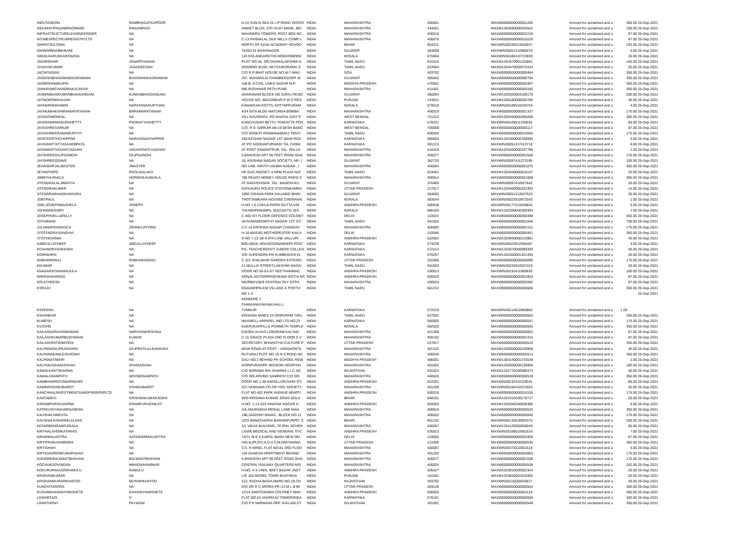| INDUTANDON | RAMBHAGATKAPOOR | N 24 SUN-N-SEA 25 J P ROAD VERSO | INDIA | MAHARASHTRA | 400061 | MAXW0000000000001250 | Amount for unclaimed and u | 350.00 | 25-Sep-2021 |
| INDUMATIPANJABRAOMANE | PANJABRAO | ANIKET BLDG, C/O VIJAY MANE, BEI | INDIA | MAHARASHTRA | 444001 | MAXW1303580000035542 | Amount for unclaimed and u | 190.00 | 25-Sep-2021 |
| INFRASTRUCTURELEASINGFINSER | NA | MAHINDRA TOWERS, POST BOX NC | INDIA | MAHARASHTRA | 400018 | MAXW0000000000022216 | Amount for unclaimed and u | 87.00 | 25-Sep-2021 |
| INTIMESPECTRUMREGISTRYLTD | NA | C-13 PANNALAL SILK MILLS COMP L | INDIA | MAHARASHTRA | 400078 | MAXW0000000000010226 | Amount for unclaimed and u | 87.00 | 25-Sep-2021 |
| ISHRATSULTANA | NA | NORTH OF AZAD ACADEMY SCHOO | INDIA | BIHAR | 854311 | MAXWIN30226913528047 | Amount for unclaimed and u | 193.00 | 25-Sep-2021 |
| ISHWARBHAIBKIKANI | NA | TAGDI DI BHAVNAGAR | INDIA | GUJARAT | 364008 | MAXWIN30051312865070 | Amount for unclaimed and u | 4.00 | 25-Sep-2021 |
| ISMAILKARUKKANTAVIDA | NA | 120 KOLANGARETH5 MOKERIMOKE | INDIA | KERALA | 670694 | MAXWIN30160410723693 | Amount for unclaimed and u | 26.00 | 25-Sep-2021 |
| JGGIRIDHAR | JANARTHANAN | PLOT NO 40, SRI DHANALAKSHMI N | INDIA | TAMIL NADU | 641015 | MAXW1204470001125861 | Amount for unclaimed and u | 165.00 | 25-Sep-2021 |
| JVIJAYAKUMAR | JAGADEESAN | DOORNO 9/16D, MUTHUKORAKKI S | INDIA | TAMIL NADU | 623504 | MAXW1204470000575434 | Amount for unclaimed and u | 20.00 | 25-Sep-2021 |
| JACINTADIAS | NA | C/O R.P BHAT HOUSE NO.M-7,NAVI | INDIA | GOA | 403702 | MAXW0000000000000464 | Amount for unclaimed and u | 350.00 | 25-Sep-2021 |
| JAGDISHBHAGWANDASRAMANI | BHAGWANDASRAMANI | 207, MAHARAJA CHAMBERSOPP. M | INDIA | GUJARAT | 395002 | MAXW0000000000000794 | Amount for unclaimed and u | 350.00 | 25-Sep-2021 |
| JAGMOHANBAJPAI | NA | 108 B, 9 CIVIL LINES SAGAR M.P. | INDIA | MADHYA PRADESH | 470001 | MAXW0000000000000467 | Amount for unclaimed and u | 350.00 | 25-Sep-2021 |
| JANKIRAMCHANDRAKALEKAR | NA | 985 BUDHWAR PETH PUNE | INDIA | MAHARASHTRA | 411002 | MAXW0000000000000180 | Amount for unclaimed and u | 350.00 | 25-Sep-2021 |
| JASMINBHAIKUMANBHAISANGANI | KUMANBHAISANGANI | SHARANAM BLOCK NO 51RAJ RESIC | INDIA | GUJARAT | 360004 | MAXW1203320003166178 | Amount for unclaimed and u | 200.00 | 25-Sep-2021 |
| JATINDERMAHAJAN | NA | HOUSE NO: 365/10NEAR P W D RES | INDIA | PUNJAB | 143521 | MAXW1205180000050785 | Amount for unclaimed and u | 40.00 | 25-Sep-2021 |
| JAYAKRISHNANKN | NARAYANAGUPTHAN | KANAKKAN KOTTIL KOTTAPPURAM | INDIA | KERALA | 679518 | MAXWIN30189510238704 | Amount for unclaimed and u | 4.00 | 25-Sep-2021 |
| JAYAKAMAKSHIRAMARATHNAM | BNRAMARATHNAM | 4/34 GITA BLDG MATUNGA BOMBA | INDIA | MAHARASHTRA | 400019 | MAXW0000000000001337 | Amount for unclaimed and u | 175.00 | 25-Sep-2021 |
| JAYANTIMONDAL | NA | VILL KHUSPATA, PO GHATAL DIST P | INDIA | WEST BENGAL | 721212 | MAXW1203450000495260 | Amount for unclaimed and u | 300.00 | 25-Sep-2021 |
| JAYARAMAMANURSHETTY | PADMAYYASHETTY | KANCHUGAR BETTU TEKKATTE POS | INDIA | KARNATAKA | 576231 | MAXWIN30169611236933 | Amount for unclaimed and u | 80.00 | 25-Sep-2021 |
| JAYASHRESARKAR | NA | C/O. R G SARKAR AB-19 DESH BANC | INDIA | WEST BENGAL | 700059 | MAXW0000000000000117 | Amount for unclaimed and u | 87.00 | 25-Sep-2021 |
| JAYASHREERAMAMURTHY | NA | C/O VENKAT PADMANABHA1 TENTI | INDIA | TAMIL NADU | 600020 | MAXW0000000000010066 | Amount for unclaimed and u | 175.00 | 25-Sep-2021 |
| JAYATEERTHCHAPPAR | NARAYANACHAPPAR | 340 KESHAV NAGAR 1ST MAIN ROA | INDIA | KARNATAKA | 580004 | MAXW1202300000788590 | Amount for unclaimed and u | 3.00 | 25-Sep-2021 |
| JAYAVANTTATYASAHEBPATIL | NA | AT PO SIDDHAPURWADI TAL CHIKK | INDIA | KARNATAKA | 591213 | MAXWIN30051317013718 | Amount for unclaimed and u | 6.00 | 25-Sep-2021 |
| JAYAWANTVASANTJADHAV | VASANTANTUJADHAV | AT POST SAWANTPUR, TAL- PALUS | INDIA | MAHARASHTRA | 416310 | MAXW1203460000247796 | Amount for unclaimed and u | 1.00 | 25-Sep-2021 |
| JAYSHREEDILIPGANDHI | DILIPGANDHI | 5 BHAVESH APT 90 FEET ROAD GHA | INDIA | MAHARASHTRA | 400077 | MAXW0000000000001548 | Amount for unclaimed and u | 175.00 | 25-Sep-2021 |
| JAYSHREEGDAVE | NA | 16, KRISHNA NAGAR SOCIETY, NR. ( | INDIA | GUJARAT | 362720 | MAXWIN30097411273199 | Amount for unclaimed and u | 100.00 | 25-Sep-2021 |
| JEHANGIRJALMASTER | JMASTER | NO-14\B, NISITH USHMA NAGAR., I | INDIA | MAHARASHTRA | 400064 | MAXW0000000000001079 | Amount for unclaimed and u | 350.00 | 25-Sep-2021 |
| JEYANTHIRS | RSOLAIALAKU | HP GAS AGENCY 4 NPM PLAZA NAT | INDIA | TAMIL NADU | 624401 | MAXW1204040000018147 | Amount for unclaimed and u | 20.00 | 25-Sep-2021 |
| JIMMYHUNVALA | HORMASJIUNVALA | 785 READY-MONEY HOUSE PARSI C | INDIA | MAHARASHTRA | 400014 | MAXW0000000000001068 | Amount for unclaimed and u | 350.00 | 25-Sep-2021 |
| JITENDRALALJIMEHTA | NA | AT GADHSHISHA, TAL. MANDVI-KU | INDIA | GUJARAT | 370465 | MAXWIN30097410527842 | Amount for unclaimed and u | 20.00 | 25-Sep-2021 |
| JITENDRAKUMAR | NA | KATHAURA POLICE STATIONKAMRA | INDIA | UTTAR PRADESH | 227817 | MAXW1203460000253303 | Amount for unclaimed and u | 14.00 | 25-Sep-2021 |
| JITENDRABHAIDKANSARA | NA | 1990 OSHIAN PARK KALIABID BHAV | INDIA | GUJARAT | 364002 | MAXWIN30051313647520 | Amount for unclaimed and u | 20.00 | 25-Sep-2021 |
| JOBYPAUL | NA | THOTTAMKARA HOUSEE.CHERANAI | INDIA | KERALA | 683544 | MAXWIN30023910972543 | Amount for unclaimed and u | 1.00 | 25-Sep-2021 |
| JOELJOSEPHMADHELA | JOSEPH | H NO 1 6 219/1/A PARSI GUTTA VIN | INDIA | ANDHRA PRADESH | 500048 | MAXWIN30177413440842 | Amount for unclaimed and u | 5.00 | 25-Sep-2021 |
| JOHNGREGORY | NA | THUNDIPARAMPIL 353(10/273) JES | INDIA | KERALA | 686104 | MAXW1202390000309393 | Amount for unclaimed and u | 1.00 | 25-Sep-2021 |
| JOSEPHVELLAPALLY | NA | C 465 IST FLOOR DEFENCE COLONY | INDIA | DELHI | 110024 | MAXW0000000000000488 | Amount for unclaimed and u | 350.00 | 25-Sep-2021 |
| JOTHIMANI | NA | 39 RAMAMOORTHY NAGAR 1ST STI | INDIA | TAMIL NADU | 641602 | MAXW0000000000001646 | Amount for unclaimed and u | 700.00 | 25-Sep-2021 |
| JULIANAFRANSISCA | JOHNCLIFFORD | 2-C-16 KRISHNA NAGAR CHANDAV | INDIA | MAHARASHTRA | 400092 | MAXW0000000000002151 | Amount for unclaimed and u | 175.00 | 25-Sep-2021 |
| JYOTENDRASANGHVI | NA | H-18 MASJID MOTHGREATER KAILA | INDIA | DELHI | 110048 | MAXW0000000000000491 | Amount for unclaimed and u | 350.00 | 25-Sep-2021 |
| JYOTHICHINNI | NA | D NO 7-13 18/ A 6TH LINE VALLURI | INDIA | ANDHRA PRADESH | 522002 | MAXW1203940000210981 | Amount for unclaimed and u | 40.00 | 25-Sep-2021 |
| KABDULLATHEEF | ABDULLATHEEF | BOLUBAIL HOUSESONANGERI POST | INDIA | KARNATAKA | 574239 | MAXWIN30023912595487 | Amount for unclaimed and u | 3.00 | 25-Sep-2021 |
| KCHANDRASHEKARA | NA | P.E. TEACHERGOVT JUNIOR COLLEG | INDIA | KARNATAKA | 572214 | MAXW1203070000089390 | Amount for unclaimed and u | 40.00 | 25-Sep-2021 |
| KGIRISHPAI | NA | S/O SURENDRA PAI KUMBHASHI KL | INDIA | KARNATAKA | 576257 | MAXW1201060001421455 | Amount for unclaimed and u | 20.00 | 25-Sep-2021 |
| KKBHARDWAJ | RNBHARADWAJ | C 321 SHALIMAR GARDEN EXTENSI | INDIA | UTTAR PRADESH | 201005 | MAXW0000000000000095 | Amount for unclaimed and u | 175.00 | 25-Sep-2021 |
| KKUMAR | NA | 21 MULLAI STREET,LAKSHMI NAGAI | INDIA | TAMIL NADU | 641602 | MAXWIN30226910537410 | Amount for unclaimed and u | 20.00 | 25-Sep-2021 |
| KNAGARATNAMANJULA | NA | DOOR NO 50-53-3/7 SEETHAMMAD | INDIA | ANDHRA PRADESH | 530013 | MAXWIN30232411068919 | Amount for unclaimed and u | 100.00 | 25-Sep-2021 |
| KRKESHAVARAO | NA | SONAL ENTERPRISESKING KOTHI RC | INDIA | ANDHRA PRADESH | 500029 | MAXW0000000000001653 | Amount for unclaimed and u | 87.00 | 25-Sep-2021 |
| KRLATHEESH | NA | MS/RB/I/105/9 CENTRAL RLY QTRS | INDIA | MAHARASHTRA | 400024 | MAXW0000000000002002 | Amount for unclaimed and u | 87.00 | 25-Sep-2021 |
| KSRAJU | NA | EGAVARIPALEM VILLAGE & POSTVI | INDIA | TAMIL NADU | 601212 | MAXW0000000000000506 | Amount for unclaimed and u | 350.00 | 25-Sep-2021 |
| | | NO 1-3 | | | | | | | 25-Sep-2021 |
| | | KENKERE 1 | | | | | | | |
| | | CHIKKANAYAKANA HALLI | | | | | | | |
| KSVEENA | NA | TUMKUR | INDIA | KARNATAKA | 572218 | MAXWIN30214810950802 | Amount for unclaimed and u | 1.00 | |
| KSHANKAR | NA | KRISHNA MINES 23 SRIPURAM TIRU | INDIA | TAMIL NADU | 627001 | MAXW0000000000000502 | Amount for unclaimed and u | 350.00 | 25-Sep-2021 |
| KUMESH | NA | MAXWELL APPAREL IND LTD NO 23 | INDIA | KARNATAKA | 560002 | MAXW0000000000000041 | Amount for unclaimed and u | 175.00 | 25-Sep-2021 |
| KVJOHN | NA | KAKRUKAPPILLIL PONNETH TEMPLE | INDIA | KERALA | 682020 | MAXW0000000000000505 | Amount for unclaimed and u | 350.00 | 25-Sep-2021 |
| KAILASNARAYANWAMAN | NARAYANKRISHNJI | E/0/304 ULHAS LOKGRAM KALYAN | INDIA | MAHARASHTRA | 421306 | MAXW0000000000000062 | Amount for unclaimed and u | 87.00 | 25-Sep-2021 |
| KAILASHKUMARBUDHWANI | KUMAR | C 15 GRACE PLAZA 2ND FLOOR S V | INDIA | MAHARASHTRA | 400102 | MAXW0000000000002315 | Amount for unclaimed and u | 87.00 | 25-Sep-2021 |
| KAILASHPATIDWIVEDI | NA | SECRETARY, BHARATIYA CULTURE P | INDIA | UTTAR PRADESH | 227817 | MAXW0000000000000510 | Amount for unclaimed and u | 350.00 | 25-Sep-2021 |
| KALPANADILIPKANSARA | DILIPRATILALKANSARA | MAIN ROAD,AT POST - VANGAONTA | INDIA | MAHARASHTRA | 401103 | MAXW1202000000239958 | Amount for unclaimed and u | 40.00 | 25-Sep-2021 |
| KALPANAKAMLESHJOSHI | NA | RUTURAJ PLOT NO 19 N S ROAD NC | INDIA | MAHARASHTRA | 400049 | MAXW0000000000000513 | Amount for unclaimed and u | 350.00 | 25-Sep-2021 |
| KALPANATIWARI | NA | GALI NO 2 BEHIND PK SCHOOL REW | INDIA | MADHYA PRADESH | 486001 | MAXW1304140001370538 | Amount for unclaimed and u | 2.00 | 25-Sep-2021 |
| KALYANJISHAMJISHAH | SHAMJISHAH | GOPIPURAOPP. MISSION HOSPITAL | INDIA | MAHARASHTRA | 401602 | MAXW1202000000136956 | Amount for unclaimed and u | 180.00 | 25-Sep-2021 |
| KAMALKANTSHARMA | NA | C/O NORANG RAI SHARMA L.I.C.AG | INDIA | RAJASTHAN | 331023 | MAXW1201770100588473 | Amount for unclaimed and u | 40.00 | 25-Sep-2021 |
| KAMALASAMPATH | ARVINDSAMPATH | C/O SRI ARVIND SAMPATH C/O SRI | INDIA | MAHARASHTRA | 400025 | MAXW0000000000000519 | Amount for unclaimed and u | 350.00 | 25-Sep-2021 |
| KAMBHAMPATISWARNASRI | NA | DOOR NO 1-38-64KOLLURUVARI STI | INDIA | ANDHRA PRADESH | 522201 | MAXWIN30232410119015 | Amount for unclaimed and u | 80.00 | 25-Sep-2021 |
| KAMINIVISHNUBAROT | VISHNUBAROT | 207,VANDANA CO.OP HSG SOCIETY, | INDIA | MAHARASHTRA | 401209 | MAXWIN30160410231654 | Amount for unclaimed and u | 20.00 | 25-Sep-2021 |
| KANCHHALINVESTMENTSANDFINSERVPLTD | NA | FLAT NO 402 PARK AVENUE APARTI | INDIA | ANDHRA PRADESH | 500016 | MAXW0000000000010105 | Amount for unclaimed and u | 175.00 | 25-Sep-2021 |
| KANTADEVI | KRISHNAKUMARJOSHI | W/O KRISHNA KUMAR JOSHI GOLA | INDIA | BIHAR | 848101 | MAXW1201910100178717 | Amount for unclaimed and u | 20.00 | 25-Sep-2021 |
| KARAMPURISUVARNA | KRAMPURIVENKATI | H.NO. 1-13-223 VINAYAK NAGAR H | INDIA | ANDHRA PRADESH | 503003 | MAXW1202940100038386 | Amount for unclaimed and u | 6.00 | 25-Sep-2021 |
| KATREVIDYADHARGANESH | NA | A/5 ANURADHA MOGAL LANE MAH | INDIA | MAHARASHTRA | 400016 | MAXW0000000000000526 | Amount for unclaimed and u | 350.00 | 25-Sep-2021 |
| KAUSHALHMEHTA | NA | 198,JAGDISH NIWAS , BLOCK NO 21 | INDIA | MAHARASHTRA | 400022 | MAXW0000000000009049 | Amount for unclaimed and u | 175.00 | 25-Sep-2021 |
| KAUSHALKISHORELALDAS | NA | UCO BANKCHERIA BARIARPURPO. S | INDIA | BIHAR | 851132 | MAXWIN30133018093375 | Amount for unclaimed and u | 200.00 | 25-Sep-2021 |
| KESARBENGANGJIGALA | NA | 1/1 VIKAS BUILDING, TEJPAL SCHEN | INDIA | MAHARASHTRA | 400057 | MAXW1201120000006045 | Amount for unclaimed and u | 60.00 | 25-Sep-2021 |
| KINTHALAVENKATARAO | NA | LAXMI MEDICAL AND GENERAL STC | INDIA | ANDHRA PRADESH | 535523 | MAXWIN30169610062516 | Amount for unclaimed and u | 7.00 | 25-Sep-2021 |
| KIRANMALHOTRA | SATINDERMALHOTRA | 74/71 W E A KAROL BAGH NEW DEI | INDIA | DELHI | 110006 | MAXW0000000000002009 | Amount for unclaimed and u | 87.00 | 25-Sep-2021 |
| KIRTIPRAKASHMISRA | NA | HIG-8,(PLOT) A.D.A.COLONYNAINIA | INDIA | UTTAR PRADESH | 211008 | MAXW0000000000000536 | Amount for unclaimed and u | 350.00 | 25-Sep-2021 |
| KIRTISHAH | NA | C/3, H-WING, FLAT NO-81 3RD FLOO | INDIA | MAHARASHTRA | 400067 | MAXWIN30373510001518 | Amount for unclaimed and u | 4.00 | 25-Sep-2021 |
| KIRTIDAVIRENKUMARSHAH | NA | 104 GANESH APARTMENT BEHIND | INDIA | MAHARASHTRA | 401202 | MAXW0000000000000063 | Amount for unclaimed and u | 175.00 | 25-Sep-2021 |
| KISHOREBALWANTBHAYANI | BALWANTBHAYANI | 5 BHAVESH APT 90 FEET ROAD GHA | INDIA | MAHARASHTRA | 400077 | MAXW0000000000001538 | Amount for unclaimed and u | 175.00 | 25-Sep-2021 |
| KOCHUKGOVINDAN | MMADHAVANNAIR | CENTRAL RAILWAY QUARTERS MS/ | INDIA | MAHARASHTRA | 400024 | MAXW0000000000000538 | Amount for unclaimed and u | 262.00 | 25-Sep-2021 |
| KODURUPAKASRIRAMULU | RAMULU | H.NO: 4-3-149/6, BEET BAZAR JAGT | INDIA | ANDHRA PRADESH | 505327 | MAXW1203910000002344 | Amount for unclaimed and u | 20.00 | 25-Sep-2021 |
| KRISHANKUMAR | NA | LIG 165 MODEL TOWN BHATINDA | INDIA | PUNJAB | 151001 | MAXW1203840001016450 | Amount for unclaimed and u | 20.00 | 25-Sep-2021 |
| KRISHANMURARIKHATOD | MURARIKHATOD | 513, RADHA BAGH,WARD NO.19,CH | INDIA | RAJASTHAN | 303702 | MAXWIN30116030026817 | Amount for unclaimed and u | 20.00 | 25-Sep-2021 |
| KUNCHITARORA | NA | D/O DR R C ARORA PR /13 M L B MI | INDIA | UTTAR PRADESH | 284128 | MAXW0000000000000544 | Amount for unclaimed and u | 350.00 | 25-Sep-2021 |
| KUSUMGHANSHYAMSHETE | GHANSHYAMSHETE | 12/14 SANTOSHIMA COLONEY MAH | INDIA | ANDHRA PRADESH | 500026 | MAXW0000000000001118 | Amount for unclaimed and u | 350.00 | 25-Sep-2021 |
| LDSHIRTADI | D | FLAT NO.04 VADIRAJA TOWERSNEA | INDIA | KARNATAKA | 576101 | MAXW0000000000000550 | Amount for unclaimed and u | 350.00 | 25-Sep-2021 |
| LRANTHONY | PKYADAV | C\O P K NIIRWANA OPP JHALANI EY | INDIA | RAJASTHAN | 301001 | MAXW0000000000000549 | Amount for unclaimed and u | 350.00 | 25-Sep-2021 |